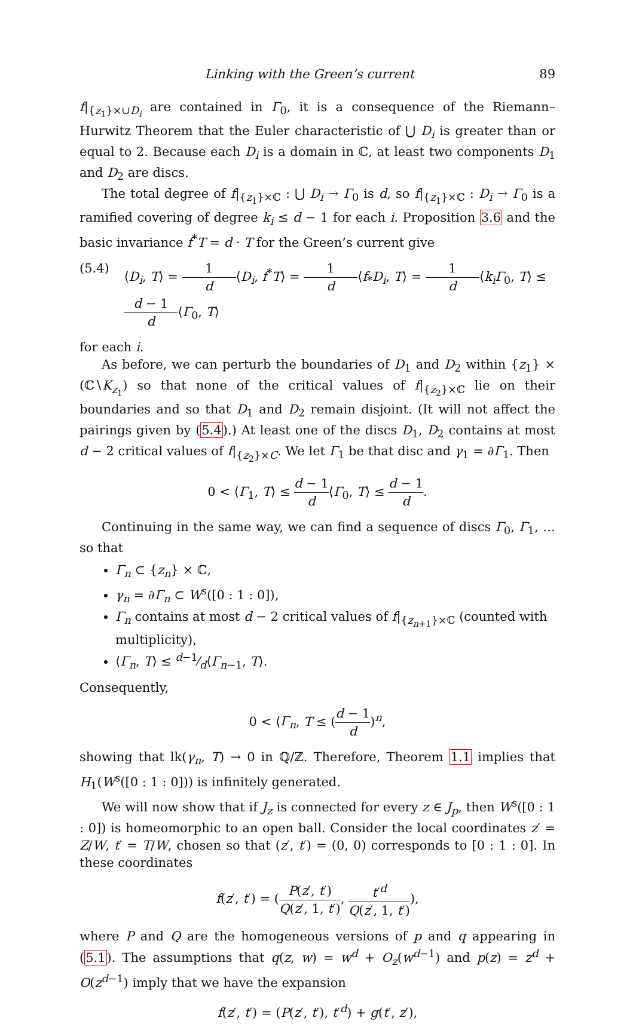Linking with the Green’s current 89
f|<sub>{z<sub>1</sub>}×∪D<sub>i</sub></sub> are contained in Γ<sub>0</sub>, it is a consequence of the Riemann–Hurwitz Theorem that the Euler characteristic of ⋃ D<sub>i</sub> is greater than or equal to 2. Because each D<sub>i</sub> is a domain in ℂ, at least two components D<sub>1</sub> and D<sub>2</sub> are discs.
The total degree of f|<sub>{z<sub>1</sub>}×ℂ</sub> : ⋃ D<sub>i</sub> → Γ<sub>0</sub> is d, so f|<sub>{z<sub>1</sub>}×ℂ</sub> : D<sub>i</sub> → Γ<sub>0</sub> is a ramified covering of degree k<sub>i</sub> ≤ d − 1 for each i. Proposition 3.6 and the basic invariance f<sup>*</sup>T = d · T for the Green’s current give
(5.4) ⟨D<sub>i</sub>, T⟩ = 1 d⟨D<sub>i</sub>, f<sup>*</sup>T⟩ = 1 d⟨f<sub>*</sub>D<sub>i</sub>, T⟩ = 1 d⟨k<sub>i</sub>Γ<sub>0</sub>, T⟩ ≤ d − 1 d⟨Γ<sub>0</sub>, T⟩
for each i.
As before, we can perturb the boundaries of D<sub>1</sub> and D<sub>2</sub> within {z<sub>1</sub>} × (ℂ∖K<sub>z<sub>1</sub></sub>) so that none of the critical values of f|<sub>{z<sub>2</sub>}×ℂ</sub> lie on their boundaries and so that D<sub>1</sub> and D<sub>2</sub> remain disjoint. (It will not affect the pairings given by (5.4).) At least one of the discs D<sub>1</sub>, D<sub>2</sub> contains at most d − 2 critical values of f|<sub>{z<sub>2</sub>}×C</sub>. We let Γ<sub>1</sub> be that disc and γ<sub>1</sub> = ∂Γ<sub>1</sub>. Then
0 < ⟨Γ<sub>1</sub>, T⟩ ≤ d − 1 d⟨Γ<sub>0</sub>, T⟩ ≤ d − 1 d.
Continuing in the same way, we can find a sequence of discs Γ<sub>0</sub>, Γ<sub>1</sub>, … so that
Γ<sub>n</sub> ⊂ {z<sub>n</sub>} × ℂ,
γ<sub>n</sub> = ∂Γ<sub>n</sub> ⊂ W<sup>s</sup>([0 : 1 : 0]),
Γ<sub>n</sub> contains at most d − 2 critical values of f|<sub>{z<sub>n+1</sub>}×ℂ</sub> (counted with multiplicity),
⟨Γ<sub>n</sub>, T⟩ ≤ d−1⁄d⟨Γ<sub>n−1</sub>, T⟩.
Consequently,
0 < ⟨Γ<sub>n</sub>, T ≤ (d − 1 d)<sup>n</sup>,
showing that lk(γ<sub>n</sub>, T) → 0 in ℚ/ℤ. Therefore, Theorem 1.1 implies that H<sub>1</sub>(W<sup>s</sup>([0 : 1 : 0])) is infinitely generated.
We will now show that if J<sub>z</sub> is connected for every z ∈ J<sub>p</sub>, then W<sup>s</sup>([0 : 1 : 0]) is homeomorphic to an open ball. Consider the local coordinates z′ = Z/W, t′ = T/W, chosen so that (z′, t′) = (0, 0) corresponds to [0 : 1 : 0]. In these coordinates
f(z′, t′) = (P(z′, t′) Q(z′, 1, t′), t′<sup>d</sup> Q(z′, 1, t′)),
where P and Q are the homogeneous versions of p and q appearing in (5.1). The assumptions that q(z, w) = w<sup>d</sup> + O<sub>z</sub>(w<sup>d−1</sup>) and p(z) = z<sup>d</sup> + O(z<sup>d−1</sup>) imply that we have the expansion
f(z′, t′) = (P(z′, t′), t′<sup>d</sup>) + g(t′, z′),